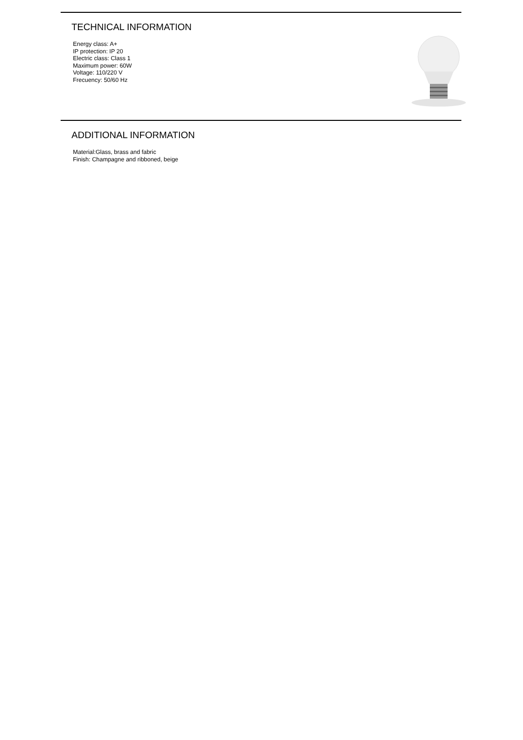TECHNICAL INFORMATION
Energy class: A+
IP protection: IP 20
Electric class: Class 1
Maximum power: 60W
Voltage: 110/220 V
Frecuency: 50/60 Hz
ADDITIONAL INFORMATION
Material:Glass, brass and fabric
Finish: Champagne and ribboned, beige